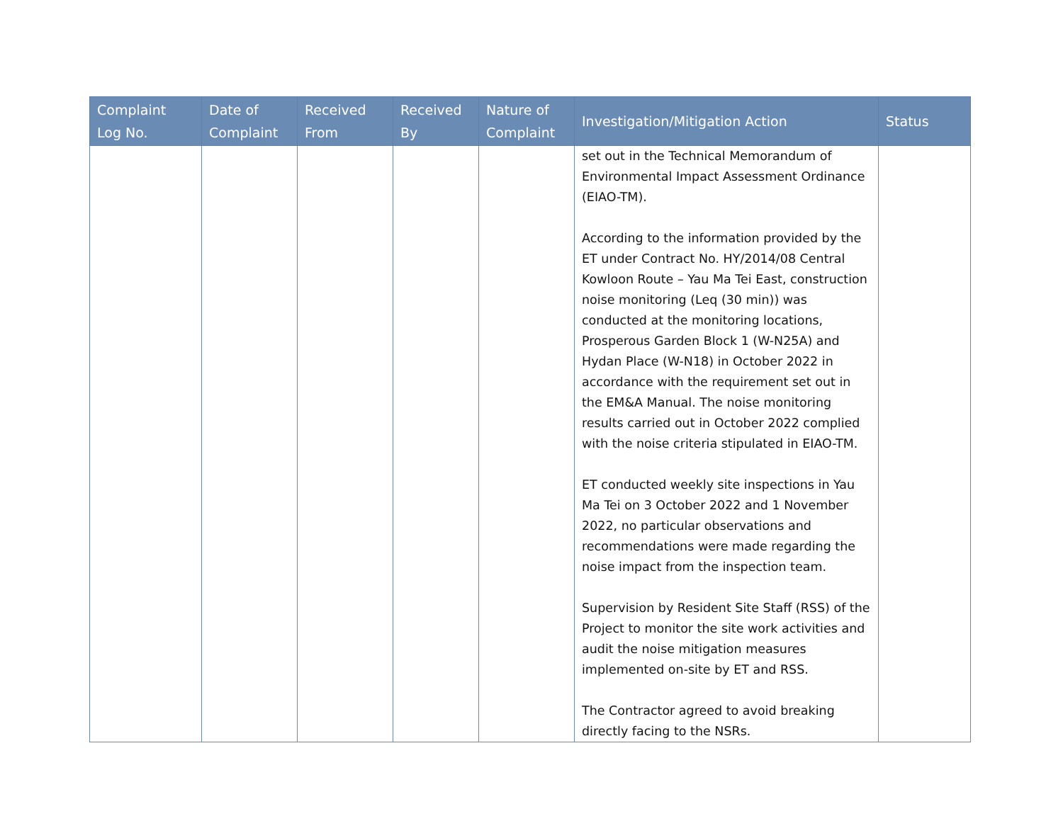| Complaint Log No. | Date of Complaint | Received From | Received By | Nature of Complaint | Investigation/Mitigation Action | Status |
| --- | --- | --- | --- | --- | --- | --- |
| | | | | | set out in the Technical Memorandum of Environmental Impact Assessment Ordinance (EIAO-TM). According to the information provided by the ET under Contract No. HY/2014/08 Central Kowloon Route – Yau Ma Tei East, construction noise monitoring (Leq (30 min)) was conducted at the monitoring locations, Prosperous Garden Block 1 (W-N25A) and Hydan Place (W-N18) in October 2022 in accordance with the requirement set out in the EM&A Manual. The noise monitoring results carried out in October 2022 complied with the noise criteria stipulated in EIAO-TM. ET conducted weekly site inspections in Yau Ma Tei on 3 October 2022 and 1 November 2022, no particular observations and recommendations were made regarding the noise impact from the inspection team. Supervision by Resident Site Staff (RSS) of the Project to monitor the site work activities and audit the noise mitigation measures implemented on-site by ET and RSS. The Contractor agreed to avoid breaking directly facing to the NSRs. | |